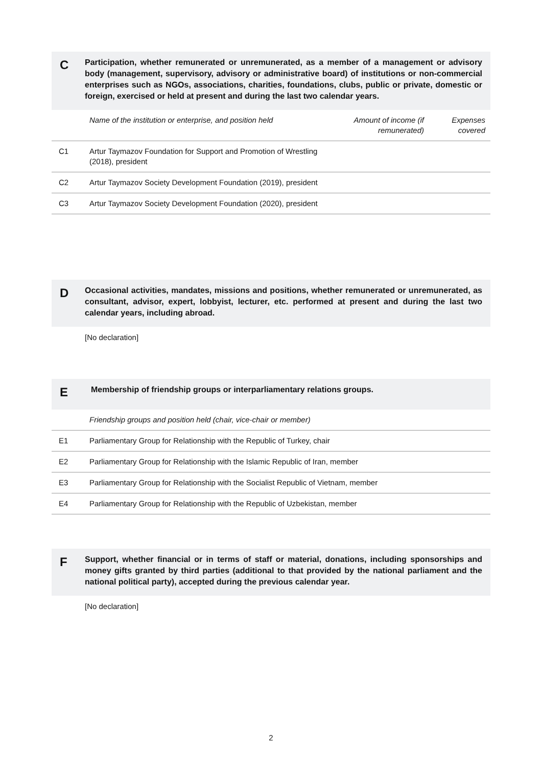C
Participation, whether remunerated or unremunerated, as a member of a management or advisory body (management, supervisory, advisory or administrative board) of institutions or non-commercial enterprises such as NGOs, associations, charities, foundations, clubs, public or private, domestic or foreign, exercised or held at present and during the last two calendar years.
| | Name of the institution or enterprise, and position held | Amount of income (if remunerated) | Expenses covered |
| --- | --- | --- | --- |
| C1 | Artur Taymazov Foundation for Support and Promotion of Wrestling (2018), president | | |
| C2 | Artur Taymazov Society Development Foundation (2019), president | | |
| C3 | Artur Taymazov Society Development Foundation (2020), president | | |
D
Occasional activities, mandates, missions and positions, whether remunerated or unremunerated, as consultant, advisor, expert, lobbyist, lecturer, etc. performed at present and during the last two calendar years, including abroad.
[No declaration]
E
Membership of friendship groups or interparliamentary relations groups.
| | Friendship groups and position held (chair, vice-chair or member) |
| --- | --- |
| E1 | Parliamentary Group for Relationship with the Republic of Turkey, chair |
| E2 | Parliamentary Group for Relationship with the Islamic Republic of Iran, member |
| E3 | Parliamentary Group for Relationship with the Socialist Republic of Vietnam, member |
| E4 | Parliamentary Group for Relationship with the Republic of Uzbekistan, member |
F
Support, whether financial or in terms of staff or material, donations, including sponsorships and money gifts granted by third parties (additional to that provided by the national parliament and the national political party), accepted during the previous calendar year.
[No declaration]
2